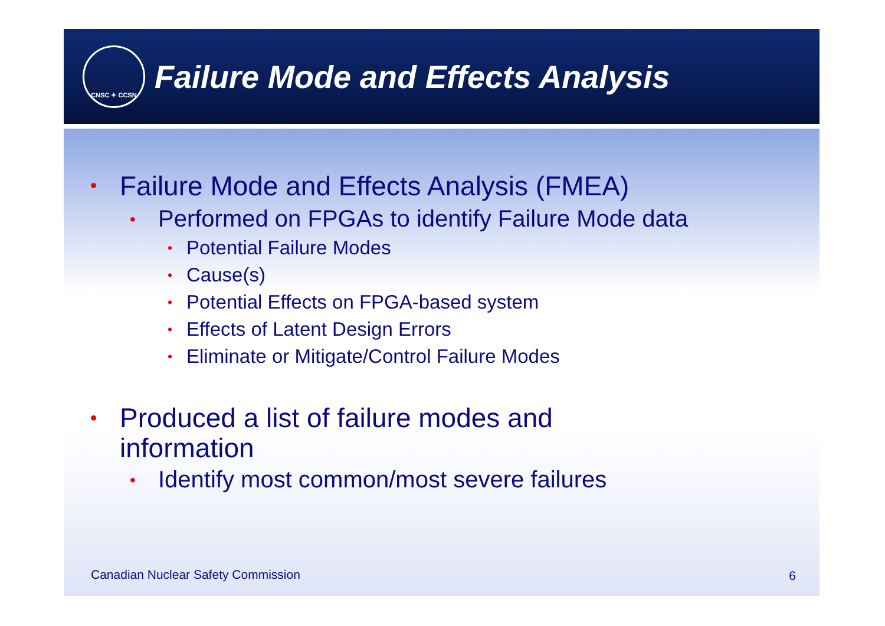CNSC ✦ CCSN
Failure Mode and Effects Analysis
• Failure Mode and Effects Analysis (FMEA)
• Performed on FPGAs to identify Failure Mode data
• Potential Failure Modes
• Cause(s)
• Potential Effects on FPGA-based system
• Effects of Latent Design Errors
• Eliminate or Mitigate/Control Failure Modes
• Produced a list of failure modes and
information
• Identify most common/most severe failures
Canadian Nuclear Safety Commission
6